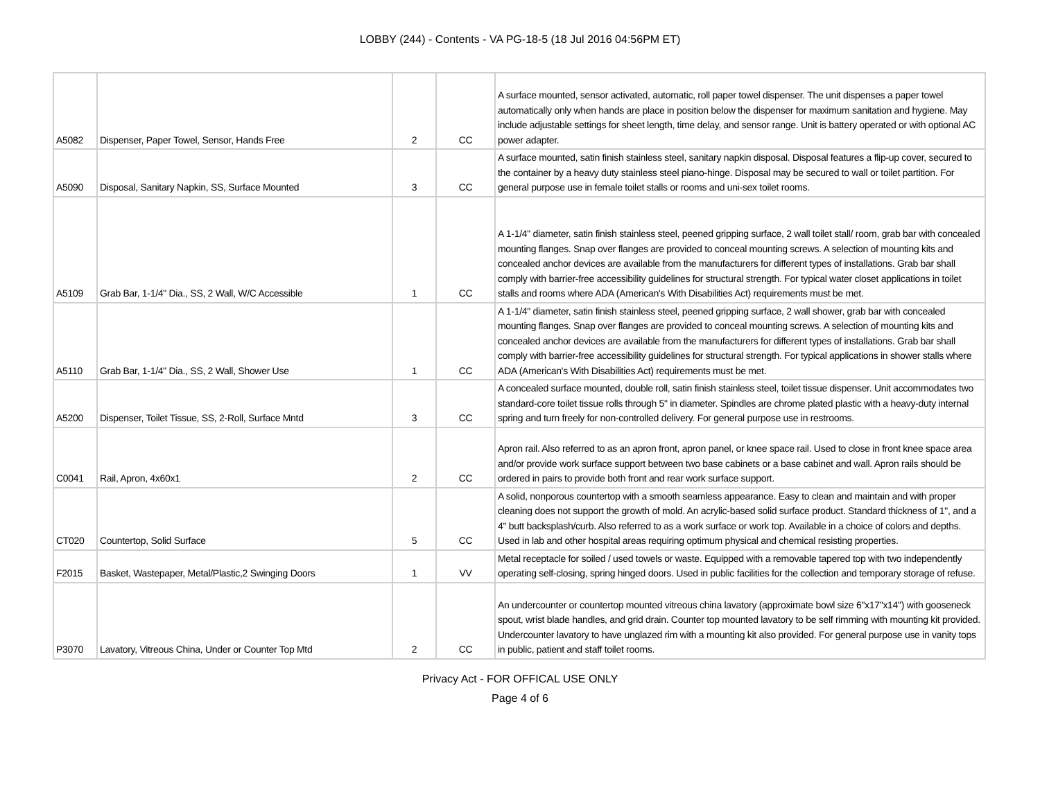LOBBY (244) - Contents - VA PG-18-5 (18 Jul 2016 04:56PM ET)
| A5082 | Dispenser, Paper Towel, Sensor, Hands Free | 2 | CC | A surface mounted, sensor activated, automatic, roll paper towel dispenser. The unit dispenses a paper towel automatically only when hands are place in position below the dispenser for maximum sanitation and hygiene. May include adjustable settings for sheet length, time delay, and sensor range. Unit is battery operated or with optional AC power adapter. |
| A5090 | Disposal, Sanitary Napkin, SS, Surface Mounted | 3 | CC | A surface mounted, satin finish stainless steel, sanitary napkin disposal. Disposal features a flip-up cover, secured to the container by a heavy duty stainless steel piano-hinge. Disposal may be secured to wall or toilet partition. For general purpose use in female toilet stalls or rooms and uni-sex toilet rooms. |
| A5109 | Grab Bar, 1-1/4" Dia., SS, 2 Wall, W/C Accessible | 1 | CC | A 1-1/4" diameter, satin finish stainless steel, peened gripping surface, 2 wall toilet stall/ room, grab bar with concealed mounting flanges. Snap over flanges are provided to conceal mounting screws. A selection of mounting kits and concealed anchor devices are available from the manufacturers for different types of installations. Grab bar shall comply with barrier-free accessibility guidelines for structural strength. For typical water closet applications in toilet stalls and rooms where ADA (American's With Disabilities Act) requirements must be met. |
| A5110 | Grab Bar, 1-1/4" Dia., SS, 2 Wall, Shower Use | 1 | CC | A 1-1/4" diameter, satin finish stainless steel, peened gripping surface, 2 wall shower, grab bar with concealed mounting flanges. Snap over flanges are provided to conceal mounting screws. A selection of mounting kits and concealed anchor devices are available from the manufacturers for different types of installations. Grab bar shall comply with barrier-free accessibility guidelines for structural strength. For typical applications in shower stalls where ADA (American's With Disabilities Act) requirements must be met. |
| A5200 | Dispenser, Toilet Tissue, SS, 2-Roll, Surface Mntd | 3 | CC | A concealed surface mounted, double roll, satin finish stainless steel, toilet tissue dispenser. Unit accommodates two standard-core toilet tissue rolls through 5" in diameter. Spindles are chrome plated plastic with a heavy-duty internal spring and turn freely for non-controlled delivery. For general purpose use in restrooms. |
| C0041 | Rail, Apron, 4x60x1 | 2 | CC | Apron rail. Also referred to as an apron front, apron panel, or knee space rail. Used to close in front knee space area and/or provide work surface support between two base cabinets or a base cabinet and wall. Apron rails should be ordered in pairs to provide both front and rear work surface support. |
| CT020 | Countertop, Solid Surface | 5 | CC | A solid, nonporous countertop with a smooth seamless appearance. Easy to clean and maintain and with proper cleaning does not support the growth of mold. An acrylic-based solid surface product. Standard thickness of 1", and a 4" butt backsplash/curb. Also referred to as a work surface or work top. Available in a choice of colors and depths. Used in lab and other hospital areas requiring optimum physical and chemical resisting properties. |
| F2015 | Basket, Wastepaper, Metal/Plastic,2 Swinging Doors | 1 | VV | Metal receptacle for soiled / used towels or waste. Equipped with a removable tapered top with two independently operating self-closing, spring hinged doors. Used in public facilities for the collection and temporary storage of refuse. |
| P3070 | Lavatory, Vitreous China, Under or Counter Top Mtd | 2 | CC | An undercounter or countertop mounted vitreous china lavatory (approximate bowl size 6"x17"x14") with gooseneck spout, wrist blade handles, and grid drain. Counter top mounted lavatory to be self rimming with mounting kit provided. Undercounter lavatory to have unglazed rim with a mounting kit also provided. For general purpose use in vanity tops in public, patient and staff toilet rooms. |
Privacy Act - FOR OFFICAL USE ONLY
Page 4 of 6